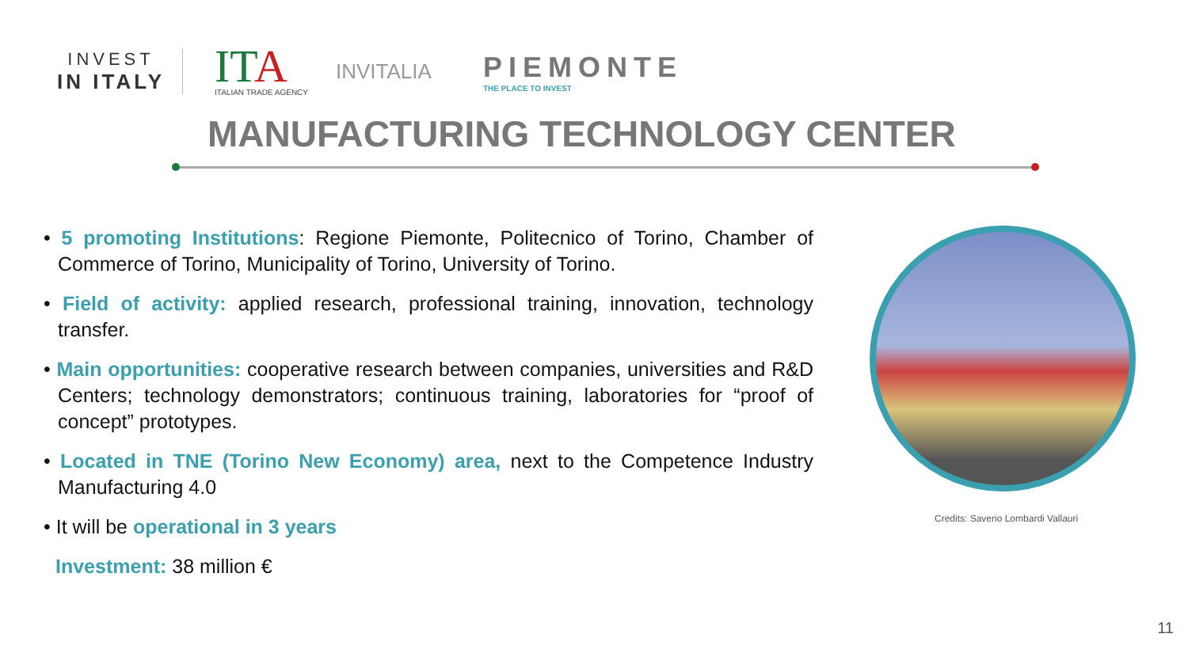INVEST
IN ITALY
ITA
ITALIAN TRADE AGENCY
INVITALIA
PIEMONTE
THE PLACE TO INVEST
MANUFACTURING TECHNOLOGY CENTER
• 5 promoting Institutions: Regione Piemonte, Politecnico of Torino, Chamber of Commerce of Torino, Municipality of Torino, University of Torino.
• Field of activity: applied research, professional training, innovation, technology transfer.
• Main opportunities: cooperative research between companies, universities and R&D Centers; technology demonstrators; continuous training, laboratories for “proof of concept” prototypes.
• Located in TNE (Torino New Economy) area, next to the Competence Industry Manufacturing 4.0
• It will be operational in 3 years
Investment: 38 million €
Credits: Saverio Lombardi Vallauri
11